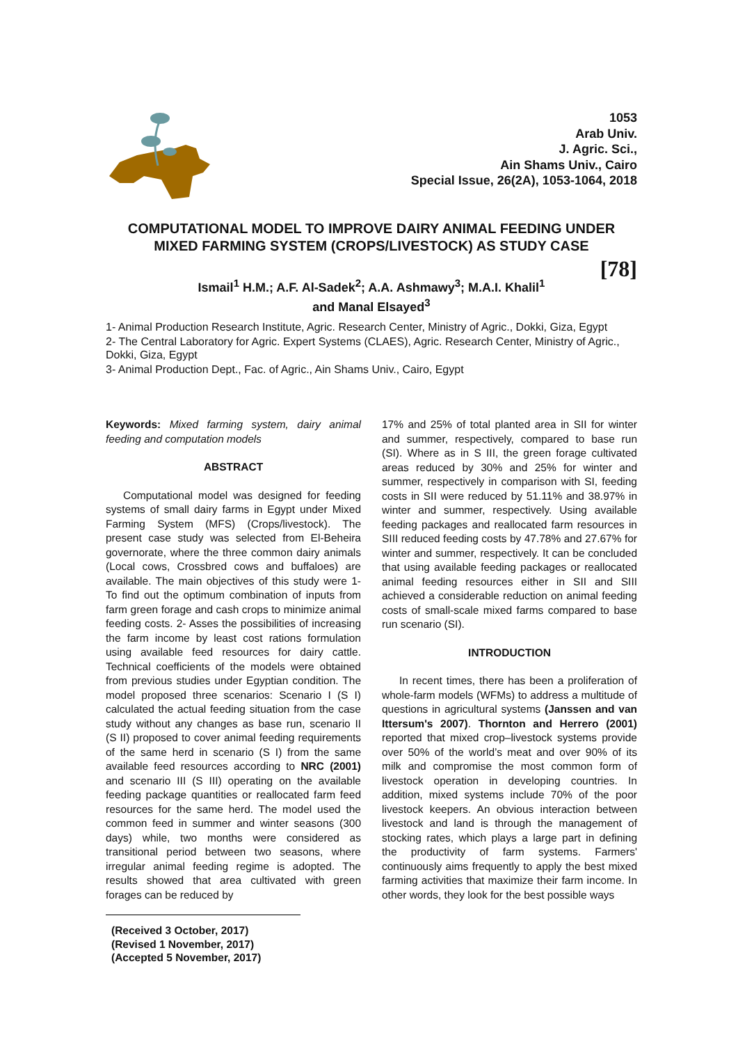1053
Arab Univ.
J. Agric. Sci.,
Ain Shams Univ., Cairo
Special Issue, 26(2A), 1053-1064, 2018
COMPUTATIONAL MODEL TO IMPROVE DAIRY ANIMAL FEEDING UNDER MIXED FARMING SYSTEM (CROPS/LIVESTOCK) AS STUDY CASE
[78]
Ismail<sup>1</sup> H.M.; A.F. Al-Sadek<sup>2</sup>; A.A. Ashmawy<sup>3</sup>; M.A.I. Khalil<sup>1</sup>
and Manal Elsayed<sup>3</sup>
1- Animal Production Research Institute, Agric. Research Center, Ministry of Agric., Dokki, Giza, Egypt
2- The Central Laboratory for Agric. Expert Systems (CLAES), Agric. Research Center, Ministry of Agric., Dokki, Giza, Egypt
3- Animal Production Dept., Fac. of Agric., Ain Shams Univ., Cairo, Egypt
Keywords: Mixed farming system, dairy animal feeding and computation models
ABSTRACT
Computational model was designed for feeding systems of small dairy farms in Egypt under Mixed Farming System (MFS) (Crops/livestock). The present case study was selected from El-Beheira governorate, where the three common dairy animals (Local cows, Crossbred cows and buffaloes) are available. The main objectives of this study were 1- To find out the optimum combination of inputs from farm green forage and cash crops to minimize animal feeding costs. 2- Asses the possibilities of increasing the farm income by least cost rations formulation using available feed resources for dairy cattle. Technical coefficients of the models were obtained from previous studies under Egyptian condition. The model proposed three scenarios: Scenario I (S I) calculated the actual feeding situation from the case study without any changes as base run, scenario II (S II) proposed to cover animal feeding requirements of the same herd in scenario (S I) from the same available feed resources according to NRC (2001) and scenario III (S III) operating on the available feeding package quantities or reallocated farm feed resources for the same herd. The model used the common feed in summer and winter seasons (300 days) while, two months were considered as transitional period between two seasons, where irregular animal feeding regime is adopted. The results showed that area cultivated with green forages can be reduced by
(Received 3 October, 2017)
(Revised 1 November, 2017)
(Accepted 5 November, 2017)
17% and 25% of total planted area in SII for winter and summer, respectively, compared to base run (SI). Where as in S III, the green forage cultivated areas reduced by 30% and 25% for winter and summer, respectively in comparison with SI, feeding costs in SII were reduced by 51.11% and 38.97% in winter and summer, respectively. Using available feeding packages and reallocated farm resources in SIII reduced feeding costs by 47.78% and 27.67% for winter and summer, respectively. It can be concluded that using available feeding packages or reallocated animal feeding resources either in SII and SIII achieved a considerable reduction on animal feeding costs of small-scale mixed farms compared to base run scenario (SI).
INTRODUCTION
In recent times, there has been a proliferation of whole-farm models (WFMs) to address a multitude of questions in agricultural systems (Janssen and van Ittersum's 2007). Thornton and Herrero (2001) reported that mixed crop–livestock systems provide over 50% of the world’s meat and over 90% of its milk and compromise the most common form of livestock operation in developing countries. In addition, mixed systems include 70% of the poor livestock keepers. An obvious interaction between livestock and land is through the management of stocking rates, which plays a large part in defining the productivity of farm systems. Farmers' continuously aims frequently to apply the best mixed farming activities that maximize their farm income. In other words, they look for the best possible ways